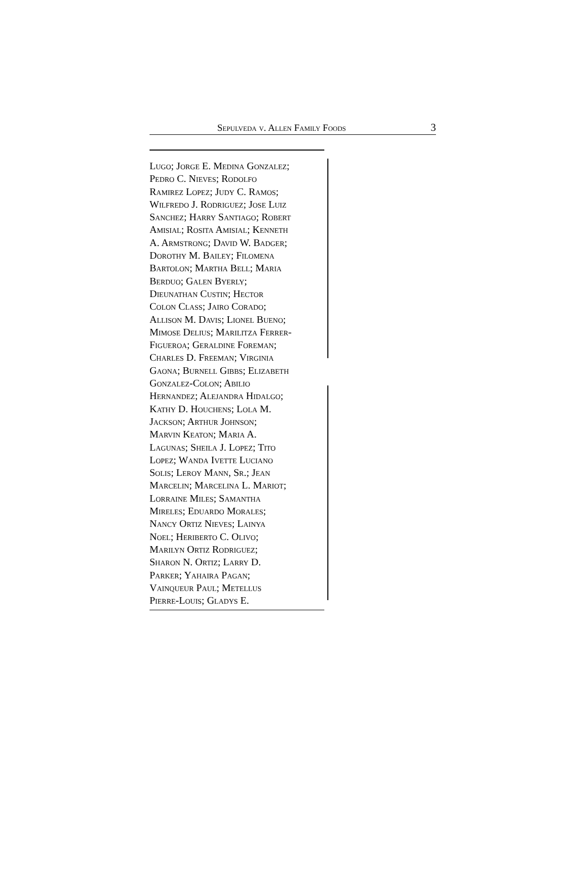Sepulveda v. Allen Family Foods 3
Lugo; Jorge E. Medina Gonzalez;
Pedro C. Nieves; Rodolfo
Ramirez Lopez; Judy C. Ramos;
Wilfredo J. Rodriguez; Jose Luiz
Sanchez; Harry Santiago; Robert
Amisial; Rosita Amisial; Kenneth
A. Armstrong; David W. Badger;
Dorothy M. Bailey; Filomena
Bartolon; Martha Bell; Maria
Berduo; Galen Byerly;
Dieunathan Custin; Hector
Colon Class; Jairo Corado;
Allison M. Davis; Lionel Bueno;
Mimose Delius; Marilitza Ferrer-
Figueroa; Geraldine Foreman;
Charles D. Freeman; Virginia
Gaona; Burnell Gibbs; Elizabeth
Gonzalez-Colon; Abilio
Hernandez; Alejandra Hidalgo;
Kathy D. Houchens; Lola M.
Jackson; Arthur Johnson;
Marvin Keaton; Maria A.
Lagunas; Sheila J. Lopez; Tito
Lopez; Wanda Ivette Luciano
Solis; Leroy Mann, Sr.; Jean
Marcelin; Marcelina L. Mariot;
Lorraine Miles; Samantha
Mireles; Eduardo Morales;
Nancy Ortiz Nieves; Lainya
Noel; Heriberto C. Olivo;
Marilyn Ortiz Rodriguez;
Sharon N. Ortiz; Larry D.
Parker; Yahaira Pagan;
Vainqueur Paul; Metellus
Pierre-Louis; Gladys E.